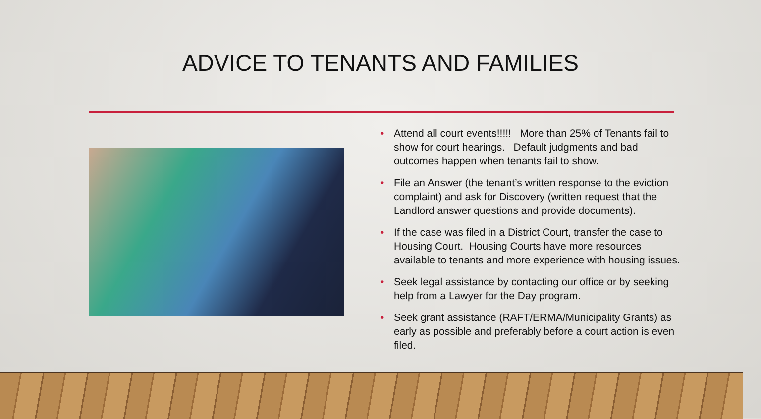ADVICE TO TENANTS AND FAMILIES
• Attend all court events!!!!! More than 25% of Tenants fail to show for court hearings. Default judgments and bad outcomes happen when tenants fail to show.
• File an Answer (the tenant’s written response to the eviction complaint) and ask for Discovery (written request that the Landlord answer questions and provide documents).
• If the case was filed in a District Court, transfer the case to Housing Court. Housing Courts have more resources available to tenants and more experience with housing issues.
• Seek legal assistance by contacting our office or by seeking help from a Lawyer for the Day program.
• Seek grant assistance (RAFT/ERMA/Municipality Grants) as early as possible and preferably before a court action is even filed.